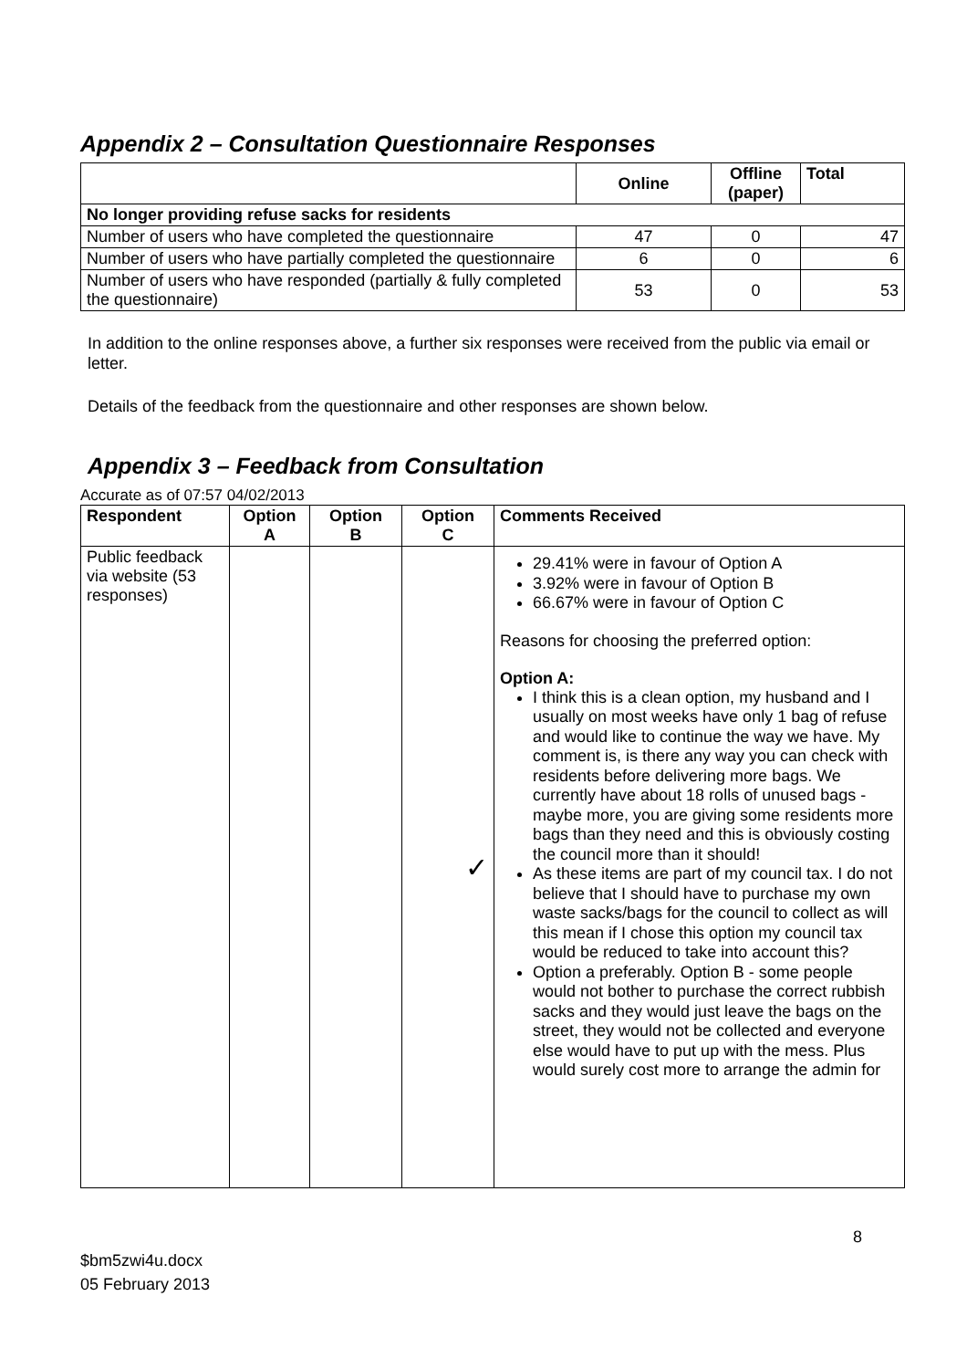Appendix 2 – Consultation Questionnaire Responses
| | Online | Offline (paper) | Total |
| --- | --- | --- | --- |
| No longer providing refuse sacks for residents | | | |
| Number of users who have completed the questionnaire | 47 | 0 | 47 |
| Number of users who have partially completed the questionnaire | 6 | 0 | 6 |
| Number of users who have responded (partially & fully completed the questionnaire) | 53 | 0 | 53 |
In addition to the online responses above, a further six responses were received from the public via email or letter.
Details of the feedback from the questionnaire and other responses are shown below.
Appendix 3 – Feedback from Consultation
Accurate as of 07:57 04/02/2013
| Respondent | Option A | Option B | Option C | Comments Received |
| --- | --- | --- | --- | --- |
| Public feedback via website (53 responses) | | | ✓ | 29.41% were in favour of Option A 3.92% were in favour of Option B 66.67% were in favour of Option C Reasons for choosing the preferred option: Option A: I think this is a clean option, my husband and I usually on most weeks have only 1 bag of refuse and would like to continue the way we have. My comment is, is there any way you can check with residents before delivering more bags. We currently have about 18 rolls of unused bags - maybe more, you are giving some residents more bags than they need and this is obviously costing the council more than it should! As these items are part of my council tax. I do not believe that I should have to purchase my own waste sacks/bags for the council to collect as will this mean if I chose this option my council tax would be reduced to take into account this? Option a preferably. Option B - some people would not bother to purchase the correct rubbish sacks and they would just leave the bags on the street, they would not be collected and everyone else would have to put up with the mess. Plus would surely cost more to arrange the admin for |
8
$bm5zwi4u.docx
05 February 2013